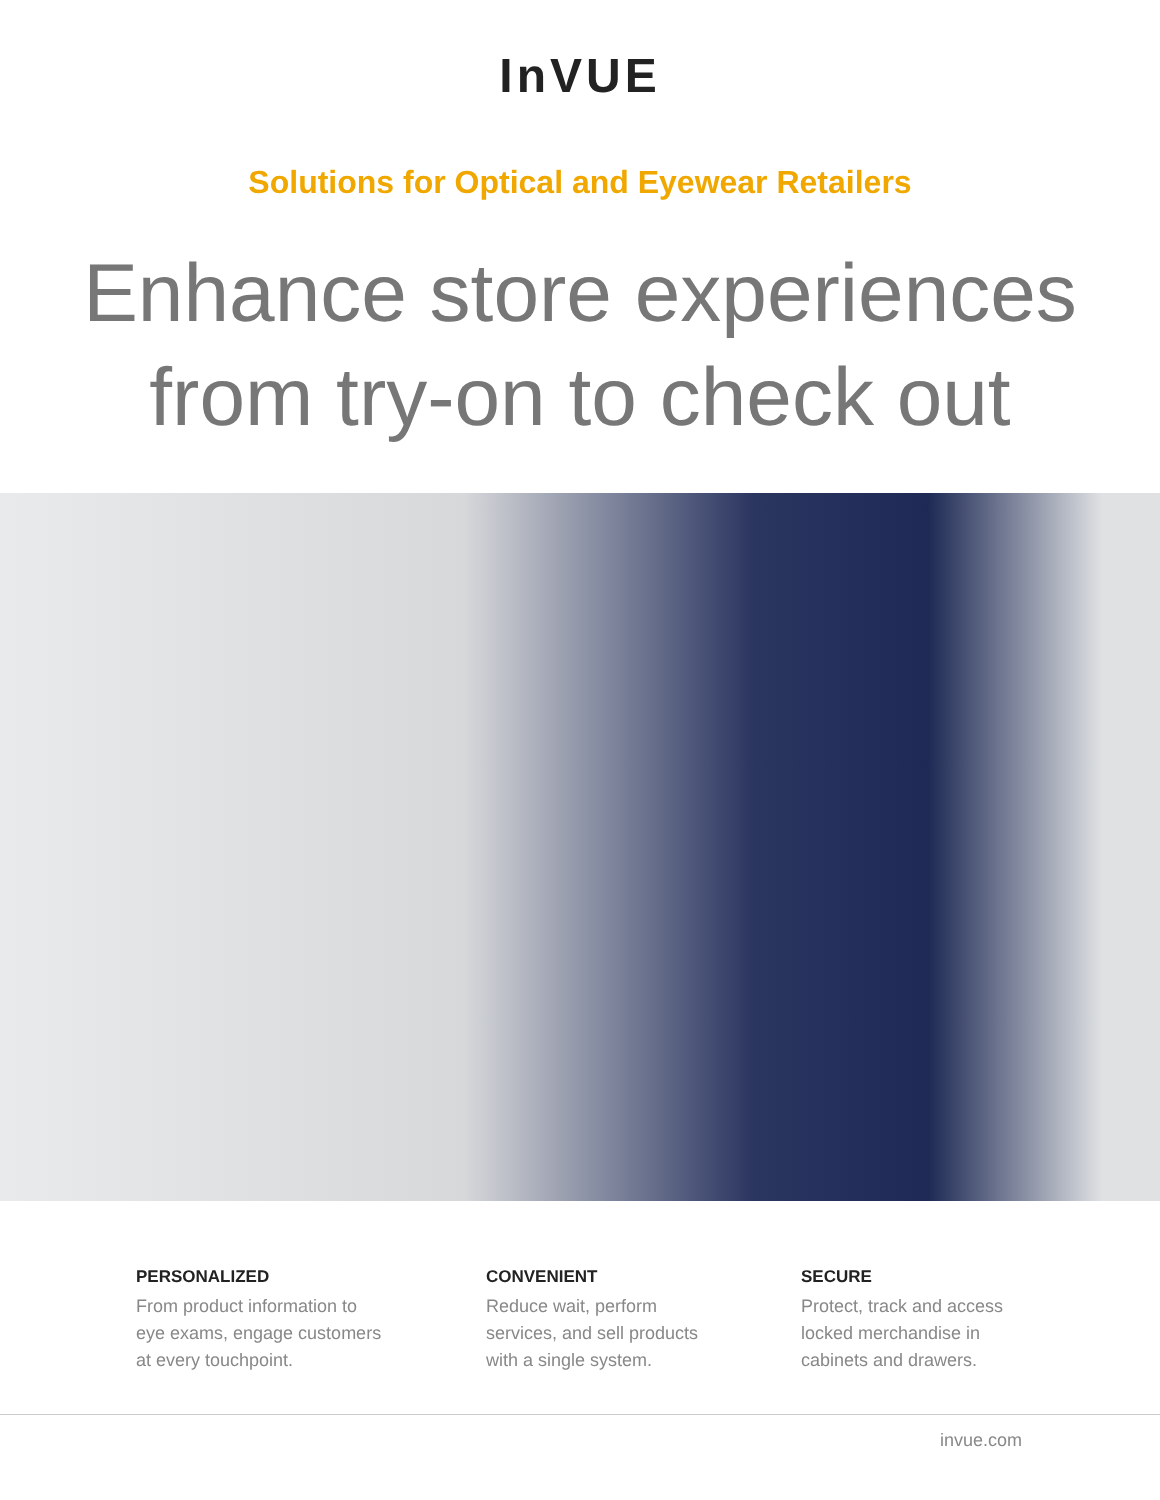InVUE
Solutions for Optical and Eyewear Retailers
Enhance store experiences
from try-on to check out
PERSONALIZED
From product information to
eye exams, engage customers
at every touchpoint.
CONVENIENT
Reduce wait, perform
services, and sell products
with a single system.
SECURE
Protect, track and access
locked merchandise in
cabinets and drawers.
invue.com